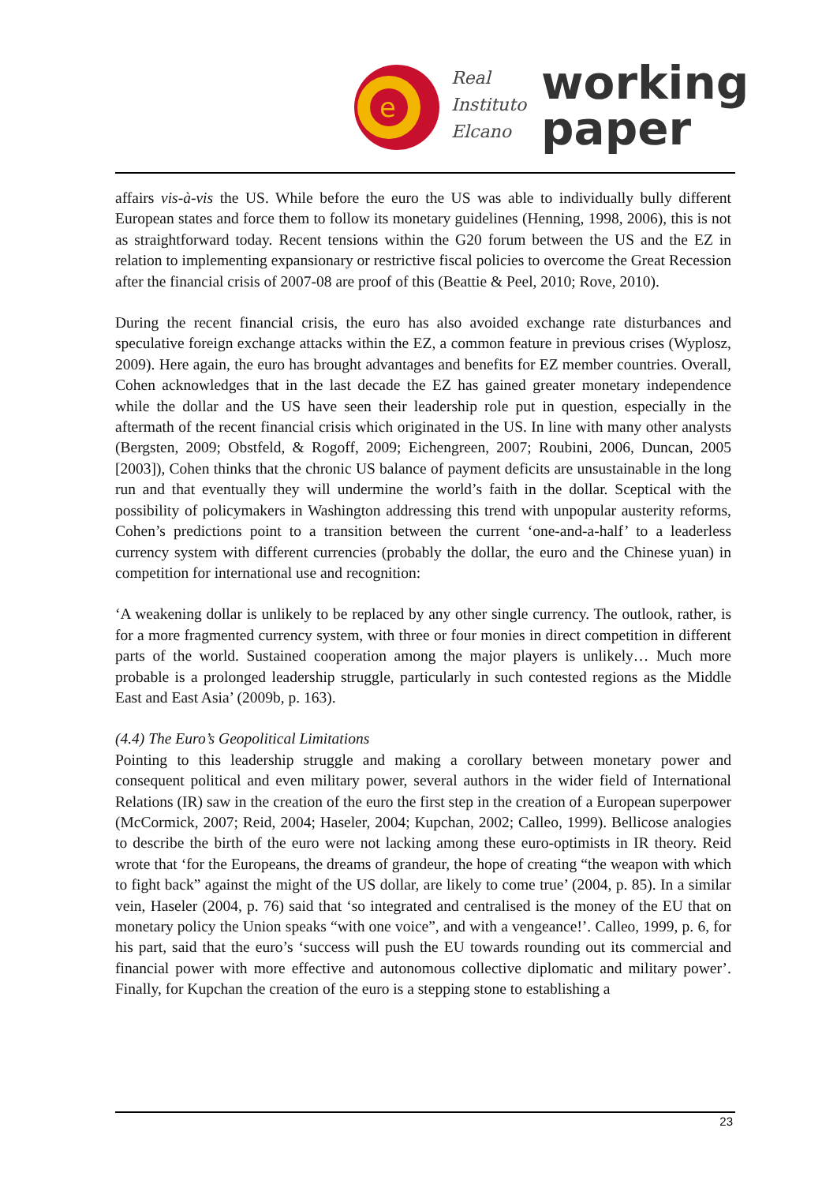e
Real
Instituto
Elcano
working
paper
affairs vis-à-vis the US. While before the euro the US was able to individually bully different European states and force them to follow its monetary guidelines (Henning, 1998, 2006), this is not as straightforward today. Recent tensions within the G20 forum between the US and the EZ in relation to implementing expansionary or restrictive fiscal policies to overcome the Great Recession after the financial crisis of 2007-08 are proof of this (Beattie & Peel, 2010; Rove, 2010).
During the recent financial crisis, the euro has also avoided exchange rate disturbances and speculative foreign exchange attacks within the EZ, a common feature in previous crises (Wyplosz, 2009). Here again, the euro has brought advantages and benefits for EZ member countries. Overall, Cohen acknowledges that in the last decade the EZ has gained greater monetary independence while the dollar and the US have seen their leadership role put in question, especially in the aftermath of the recent financial crisis which originated in the US. In line with many other analysts (Bergsten, 2009; Obstfeld, & Rogoff, 2009; Eichengreen, 2007; Roubini, 2006, Duncan, 2005 [2003]), Cohen thinks that the chronic US balance of payment deficits are unsustainable in the long run and that eventually they will undermine the world’s faith in the dollar. Sceptical with the possibility of policymakers in Washington addressing this trend with unpopular austerity reforms, Cohen’s predictions point to a transition between the current ‘one-and-a-half’ to a leaderless currency system with different currencies (probably the dollar, the euro and the Chinese yuan) in competition for international use and recognition:
‘A weakening dollar is unlikely to be replaced by any other single currency. The outlook, rather, is for a more fragmented currency system, with three or four monies in direct competition in different parts of the world. Sustained cooperation among the major players is unlikely… Much more probable is a prolonged leadership struggle, particularly in such contested regions as the Middle East and East Asia’ (2009b, p. 163).
(4.4) The Euro’s Geopolitical Limitations
Pointing to this leadership struggle and making a corollary between monetary power and consequent political and even military power, several authors in the wider field of International Relations (IR) saw in the creation of the euro the first step in the creation of a European superpower (McCormick, 2007; Reid, 2004; Haseler, 2004; Kupchan, 2002; Calleo, 1999). Bellicose analogies to describe the birth of the euro were not lacking among these euro-optimists in IR theory. Reid wrote that ‘for the Europeans, the dreams of grandeur, the hope of creating “the weapon with which to fight back” against the might of the US dollar, are likely to come true’ (2004, p. 85). In a similar vein, Haseler (2004, p. 76) said that ‘so integrated and centralised is the money of the EU that on monetary policy the Union speaks “with one voice”, and with a vengeance!’. Calleo, 1999, p. 6, for his part, said that the euro’s ‘success will push the EU towards rounding out its commercial and financial power with more effective and autonomous collective diplomatic and military power’. Finally, for Kupchan the creation of the euro is a stepping stone to establishing a
23